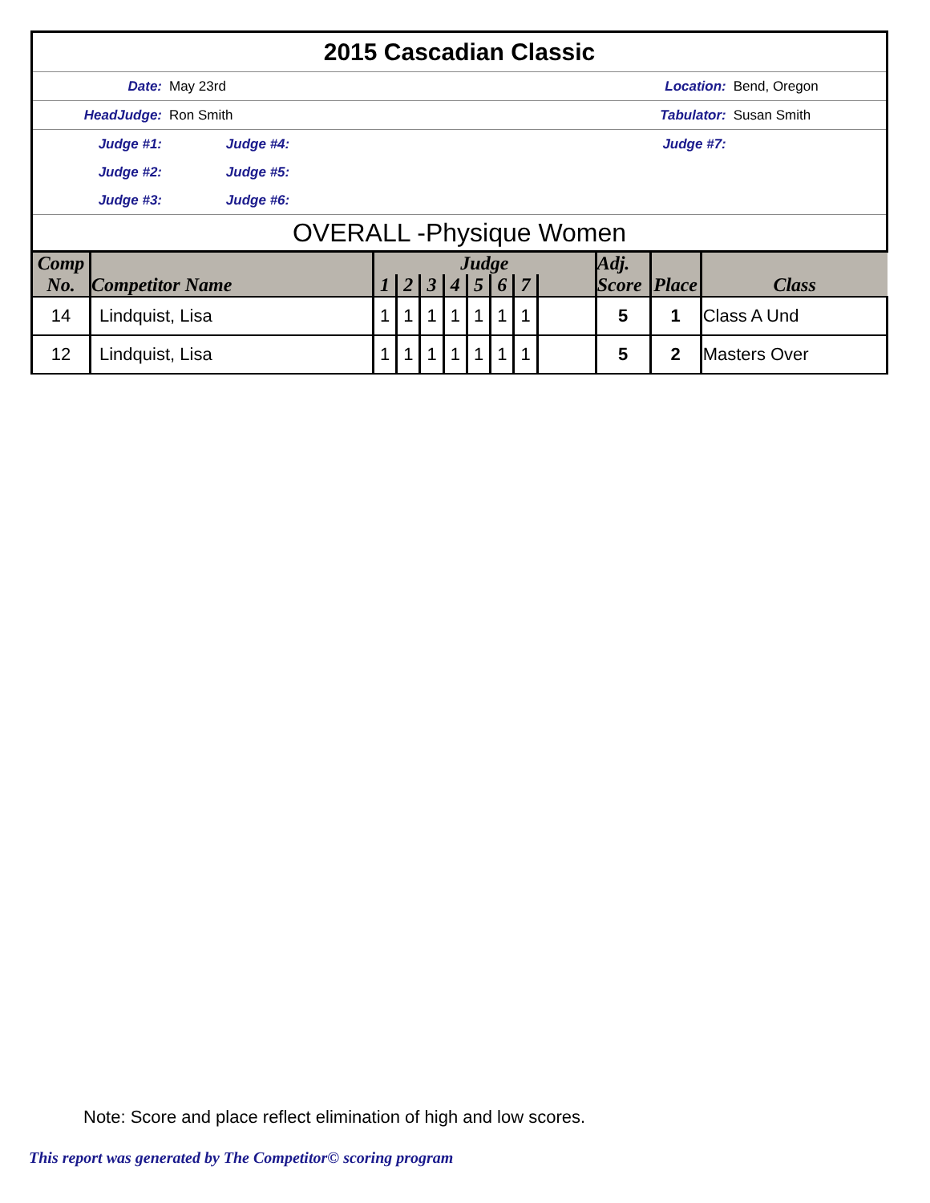| 2015 Cascadian Classic | | | | | |
| Date: | May 23rd | | Location: | | Bend, Oregon |
| HeadJudge: | Ron Smith | | Tabulator: | | Susan Smith |
| Judge #1: | | Judge #4: | | Judge #7: | |
| Judge #2: | | Judge #5: | | | |
| Judge #3: | | Judge #6: | | | |
| OVERALL -Physique Women | | | | | |
| Comp No. | Competitor Name | Judge | | | | | | | | Adj. Score | Place | Class |
| --- | --- | --- | --- | --- | --- | --- | --- | --- | --- | --- | --- | --- |
| | | 1 | 2 | 3 | 4 | 5 | 6 | 7 | | | | |
| 14 | Lindquist, Lisa | 1 | 1 | 1 | 1 | 1 | 1 | 1 | | 5 | 1 | Class A Und |
| 12 | Lindquist, Lisa | 1 | 1 | 1 | 1 | 1 | 1 | 1 | | 5 | 2 | Masters Over |
Note: Score and place reflect elimination of high and low scores.
This report was generated by The Competitor© scoring program